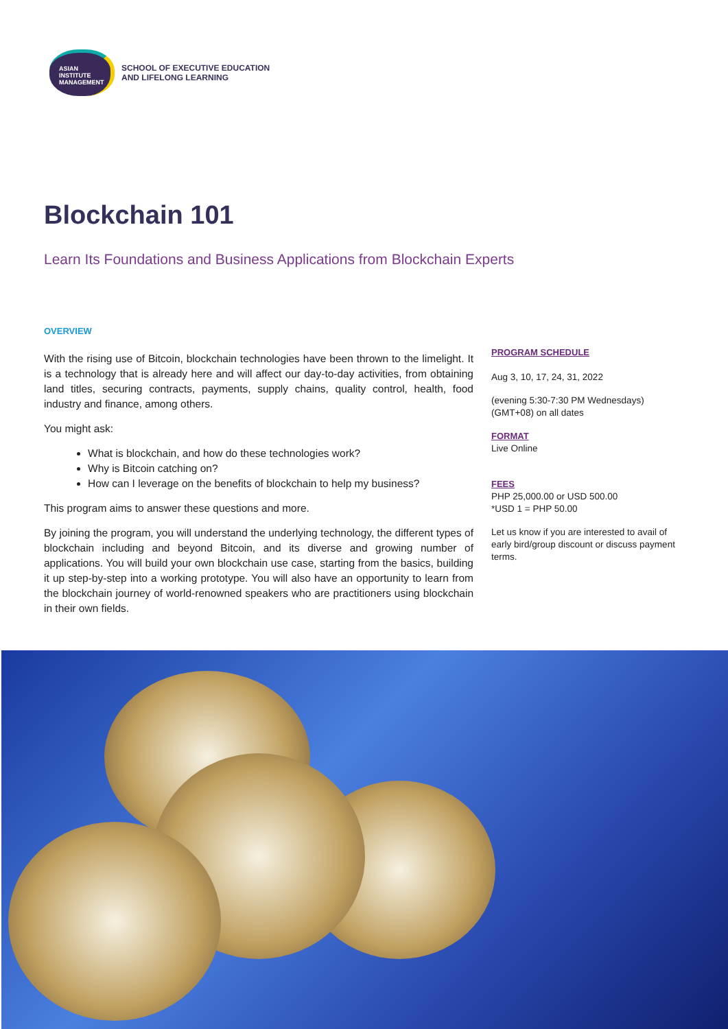ASIAN
INSTITUTE
MANAGEMENT
SCHOOL OF EXECUTIVE EDUCATION
AND LIFELONG LEARNING
Blockchain 101
Learn Its Foundations and Business Applications from Blockchain Experts
OVERVIEW
With the rising use of Bitcoin, blockchain technologies have been thrown to the limelight. It is a technology that is already here and will affect our day-to-day activities, from obtaining land titles, securing contracts, payments, supply chains, quality control, health, food industry and finance, among others.
You might ask:
What is blockchain, and how do these technologies work?
Why is Bitcoin catching on?
How can I leverage on the benefits of blockchain to help my business?
This program aims to answer these questions and more.
By joining the program, you will understand the underlying technology, the different types of blockchain including and beyond Bitcoin, and its diverse and growing number of applications. You will build your own blockchain use case, starting from the basics, building it up step-by-step into a working prototype. You will also have an opportunity to learn from the blockchain journey of world-renowned speakers who are practitioners using blockchain in their own fields.
PROGRAM SCHEDULE
Aug 3, 10, 17, 24, 31, 2022
(evening 5:30-7:30 PM Wednesdays)
(GMT+08) on all dates
FORMAT
Live Online
FEES
PHP 25,000.00 or USD 500.00
*USD 1 = PHP 50.00
Let us know if you are interested to avail of early bird/group discount or discuss payment terms.